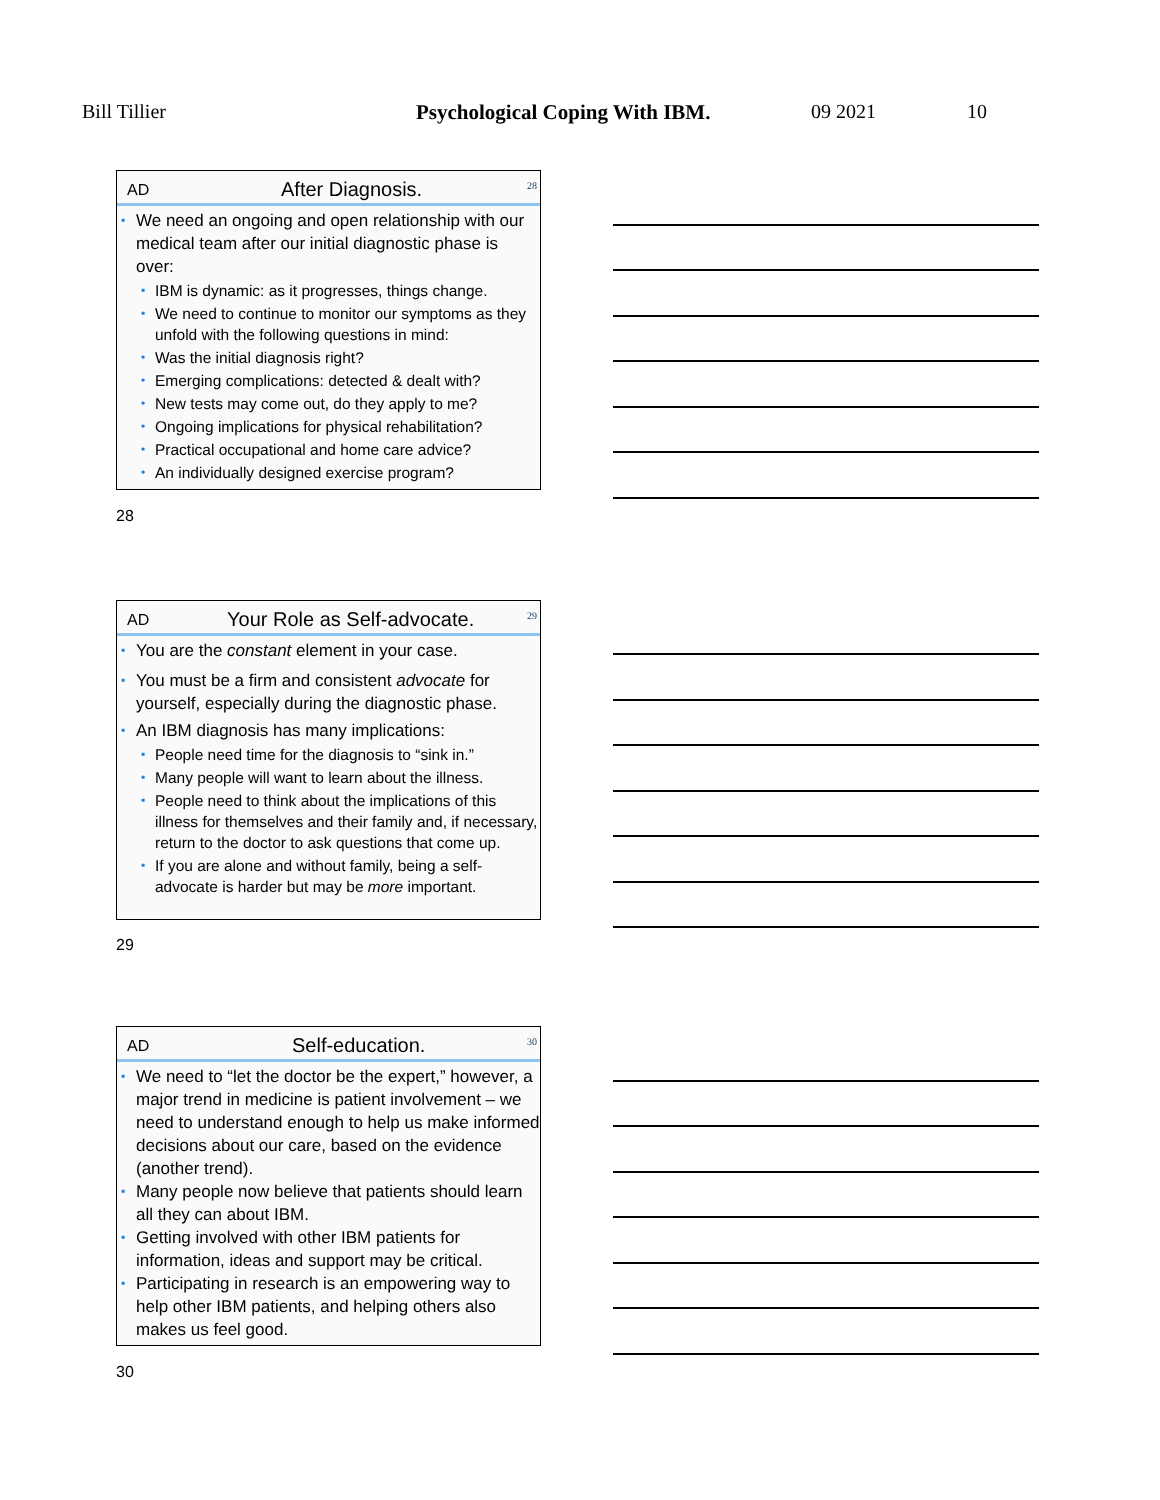Bill Tillier Psychological Coping With IBM. 09 2021 10
AD After Diagnosis. 28
▪ We need an ongoing and open relationship with our medical team after our initial diagnostic phase is over:
▪ IBM is dynamic: as it progresses, things change.
▪ We need to continue to monitor our symptoms as they unfold with the following questions in mind:
• Was the initial diagnosis right?
• Emerging complications: detected & dealt with?
• New tests may come out, do they apply to me?
• Ongoing implications for physical rehabilitation?
• Practical occupational and home care advice?
• An individually designed exercise program?
28
AD Your Role as Self-advocate. 29
▪ You are the constant element in your case.
▪ You must be a firm and consistent advocate for yourself, especially during the diagnostic phase.
▪ An IBM diagnosis has many implications:
▪ People need time for the diagnosis to “sink in.”
▪ Many people will want to learn about the illness.
▪ People need to think about the implications of this illness for themselves and their family and, if necessary, return to the doctor to ask questions that come up.
▪ If you are alone and without family, being a self-advocate is harder but may be more important.
29
AD Self-education. 30
▪ We need to “let the doctor be the expert,” however, a major trend in medicine is patient involvement – we need to understand enough to help us make informed decisions about our care, based on the evidence (another trend).
▪ Many people now believe that patients should learn all they can about IBM.
▪ Getting involved with other IBM patients for information, ideas and support may be critical.
▪ Participating in research is an empowering way to help other IBM patients, and helping others also makes us feel good.
30